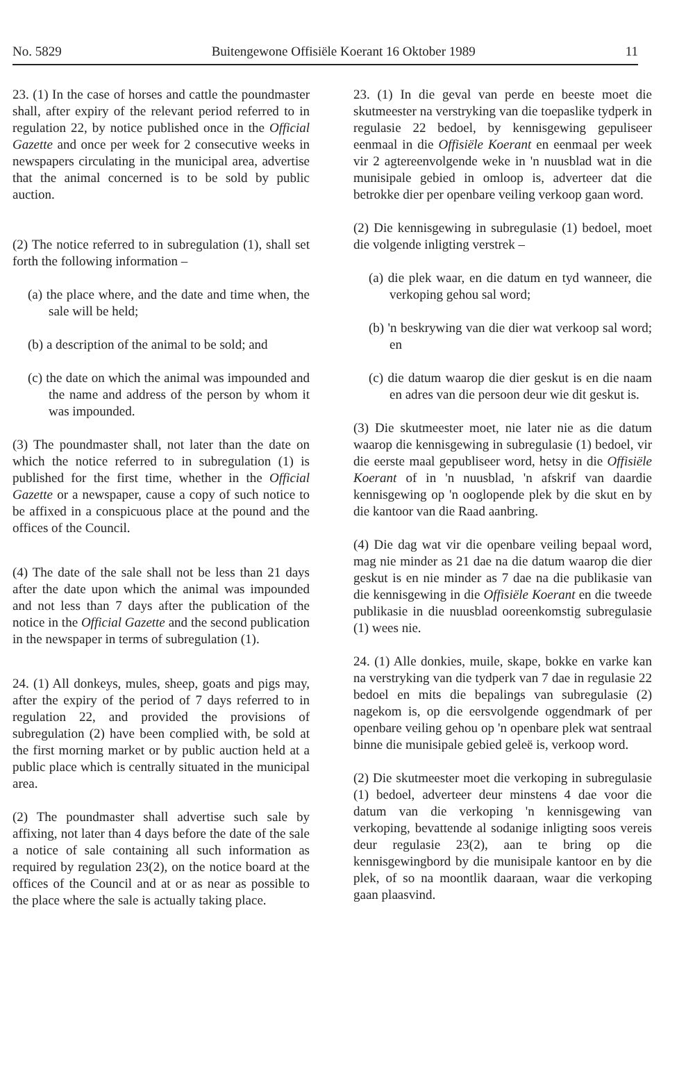No. 5829 Buitengewone Offisiële Koerant 16 Oktober 1989 11
23. (1) In the case of horses and cattle the poundmaster shall, after expiry of the relevant period referred to in regulation 22, by notice published once in the Official Gazette and once per week for 2 consecutive weeks in newspapers circulating in the municipal area, advertise that the animal concerned is to be sold by public auction.
(2) The notice referred to in subregulation (1), shall set forth the following information –
(a) the place where, and the date and time when, the sale will be held;
(b) a description of the animal to be sold; and
(c) the date on which the animal was impounded and the name and address of the person by whom it was impounded.
(3) The poundmaster shall, not later than the date on which the notice referred to in subregulation (1) is published for the first time, whether in the Official Gazette or a newspaper, cause a copy of such notice to be affixed in a conspicuous place at the pound and the offices of the Council.
(4) The date of the sale shall not be less than 21 days after the date upon which the animal was impounded and not less than 7 days after the publication of the notice in the Official Gazette and the second publication in the newspaper in terms of subregulation (1).
24. (1) All donkeys, mules, sheep, goats and pigs may, after the expiry of the period of 7 days referred to in regulation 22, and provided the provisions of subregulation (2) have been complied with, be sold at the first morning market or by public auction held at a public place which is centrally situated in the municipal area.
(2) The poundmaster shall advertise such sale by affixing, not later than 4 days before the date of the sale a notice of sale containing all such information as required by regulation 23(2), on the notice board at the offices of the Council and at or as near as possible to the place where the sale is actually taking place.
23. (1) In die geval van perde en beeste moet die skutmeester na verstryking van die toepaslike tydperk in regulasie 22 bedoel, by kennisgewing gepuliseer eenmaal in die Offisiële Koerant en eenmaal per week vir 2 agtereenvolgende weke in 'n nuusblad wat in die munisipale gebied in omloop is, adverteer dat die betrokke dier per openbare veiling verkoop gaan word.
(2) Die kennisgewing in subregulasie (1) bedoel, moet die volgende inligting verstrek –
(a) die plek waar, en die datum en tyd wanneer, die verkoping gehou sal word;
(b) 'n beskrywing van die dier wat verkoop sal word; en
(c) die datum waarop die dier geskut is en die naam en adres van die persoon deur wie dit geskut is.
(3) Die skutmeester moet, nie later nie as die datum waarop die kennisgewing in subregulasie (1) bedoel, vir die eerste maal gepubliseer word, hetsy in die Offisiële Koerant of in 'n nuusblad, 'n afskrif van daardie kennisgewing op 'n ooglopende plek by die skut en by die kantoor van die Raad aanbring.
(4) Die dag wat vir die openbare veiling bepaal word, mag nie minder as 21 dae na die datum waarop die dier geskut is en nie minder as 7 dae na die publikasie van die kennisgewing in die Offisiële Koerant en die tweede publikasie in die nuusblad ooreenkomstig subregulasie (1) wees nie.
24. (1) Alle donkies, muile, skape, bokke en varke kan na verstryking van die tydperk van 7 dae in regulasie 22 bedoel en mits die bepalings van subregulasie (2) nagekom is, op die eersvolgende oggendmark of per openbare veiling gehou op 'n openbare plek wat sentraal binne die munisipale gebied geleë is, verkoop word.
(2) Die skutmeester moet die verkoping in subregulasie (1) bedoel, adverteer deur minstens 4 dae voor die datum van die verkoping 'n kennisgewing van verkoping, bevattende al sodanige inligting soos vereis deur regulasie 23(2), aan te bring op die kennisgewingbord by die munisipale kantoor en by die plek, of so na moontlik daaraan, waar die verkoping gaan plaasvind.